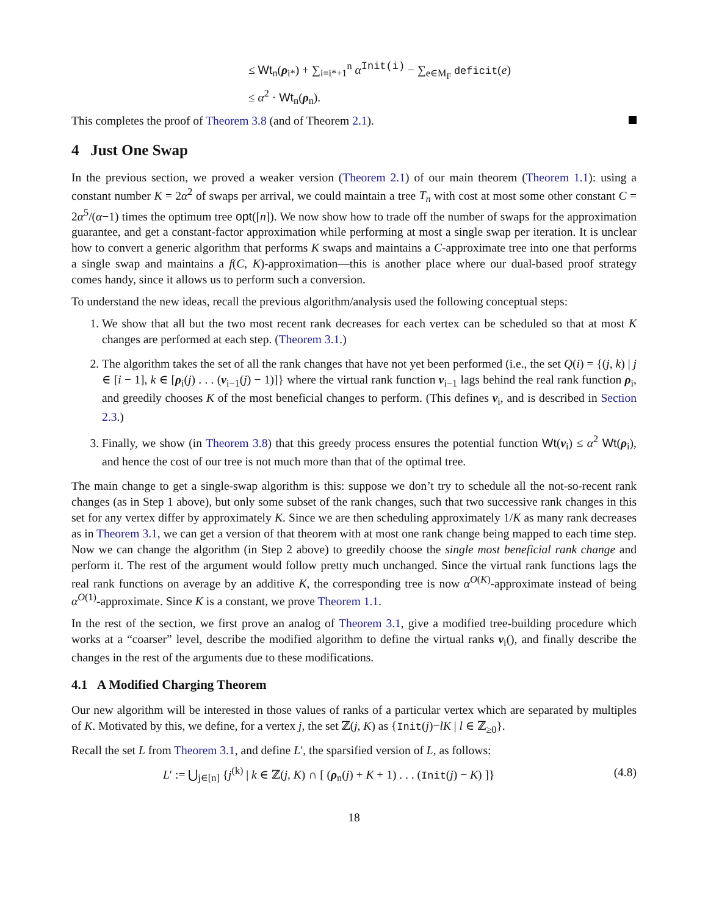≤ Wt<sub>n</sub>(ρ<sub>i*</sub>) + ∑<sub>i=i*+1</sub><sup>n</sup> α<sup>Init(i)</sup> − ∑<sub>e∈M<sub>F</sub></sub> deficit(e)
≤ α<sup>2</sup> · Wt<sub>n</sub>(ρ<sub>n</sub>).
This completes the proof of Theorem 3.8 (and of Theorem 2.1).
4 Just One Swap
In the previous section, we proved a weaker version (Theorem 2.1) of our main theorem (Theorem 1.1): using a constant number K = 2α<sup>2</sup> of swaps per arrival, we could maintain a tree T<sub>n</sub> with cost at most some other constant C = 2α<sup>5</sup>/(α−1) times the optimum tree opt([n]). We now show how to trade off the number of swaps for the approximation guarantee, and get a constant-factor approximation while performing at most a single swap per iteration. It is unclear how to convert a generic algorithm that performs K swaps and maintains a C-approximate tree into one that performs a single swap and maintains a f(C, K)-approximation—this is another place where our dual-based proof strategy comes handy, since it allows us to perform such a conversion.
To understand the new ideas, recall the previous algorithm/analysis used the following conceptual steps:
1. We show that all but the two most recent rank decreases for each vertex can be scheduled so that at most K changes are performed at each step. (Theorem 3.1.)
2. The algorithm takes the set of all the rank changes that have not yet been performed (i.e., the set Q(i) = {(j, k) | j ∈ [i − 1], k ∈ [ρ<sub>i</sub>(j) . . . (ν<sub>i−1</sub>(j) − 1)]} where the virtual rank function ν<sub>i−1</sub> lags behind the real rank function ρ<sub>i</sub>, and greedily chooses K of the most beneficial changes to perform. (This defines ν<sub>i</sub>, and is described in Section 2.3.)
3. Finally, we show (in Theorem 3.8) that this greedy process ensures the potential function Wt(ν<sub>i</sub>) ≤ α<sup>2</sup> Wt(ρ<sub>i</sub>), and hence the cost of our tree is not much more than that of the optimal tree.
The main change to get a single-swap algorithm is this: suppose we don’t try to schedule all the not-so-recent rank changes (as in Step 1 above), but only some subset of the rank changes, such that two successive rank changes in this set for any vertex differ by approximately K. Since we are then scheduling approximately 1/K as many rank decreases as in Theorem 3.1, we can get a version of that theorem with at most one rank change being mapped to each time step. Now we can change the algorithm (in Step 2 above) to greedily choose the single most beneficial rank change and perform it. The rest of the argument would follow pretty much unchanged. Since the virtual rank functions lags the real rank functions on average by an additive K, the corresponding tree is now α<sup>O(K)</sup>-approximate instead of being α<sup>O(1)</sup>-approximate. Since K is a constant, we prove Theorem 1.1.
In the rest of the section, we first prove an analog of Theorem 3.1, give a modified tree-building procedure which works at a “coarser” level, describe the modified algorithm to define the virtual ranks ν<sub>i</sub>(), and finally describe the changes in the rest of the arguments due to these modifications.
4.1 A Modified Charging Theorem
Our new algorithm will be interested in those values of ranks of a particular vertex which are separated by multiples of K. Motivated by this, we define, for a vertex j, the set ℤ(j, K) as {Init(j)−lK | l ∈ ℤ<sub>≥0</sub>}.
Recall the set L from Theorem 3.1, and define L′, the sparsified version of L, as follows:
L′ := ⋃<sub>j∈[n]</sub> {j<sup>(k)</sup> | k ∈ ℤ(j, K) ∩ [ (ρ<sub>n</sub>(j) + K + 1) . . . (Init(j) − K) ]} (4.8)
18